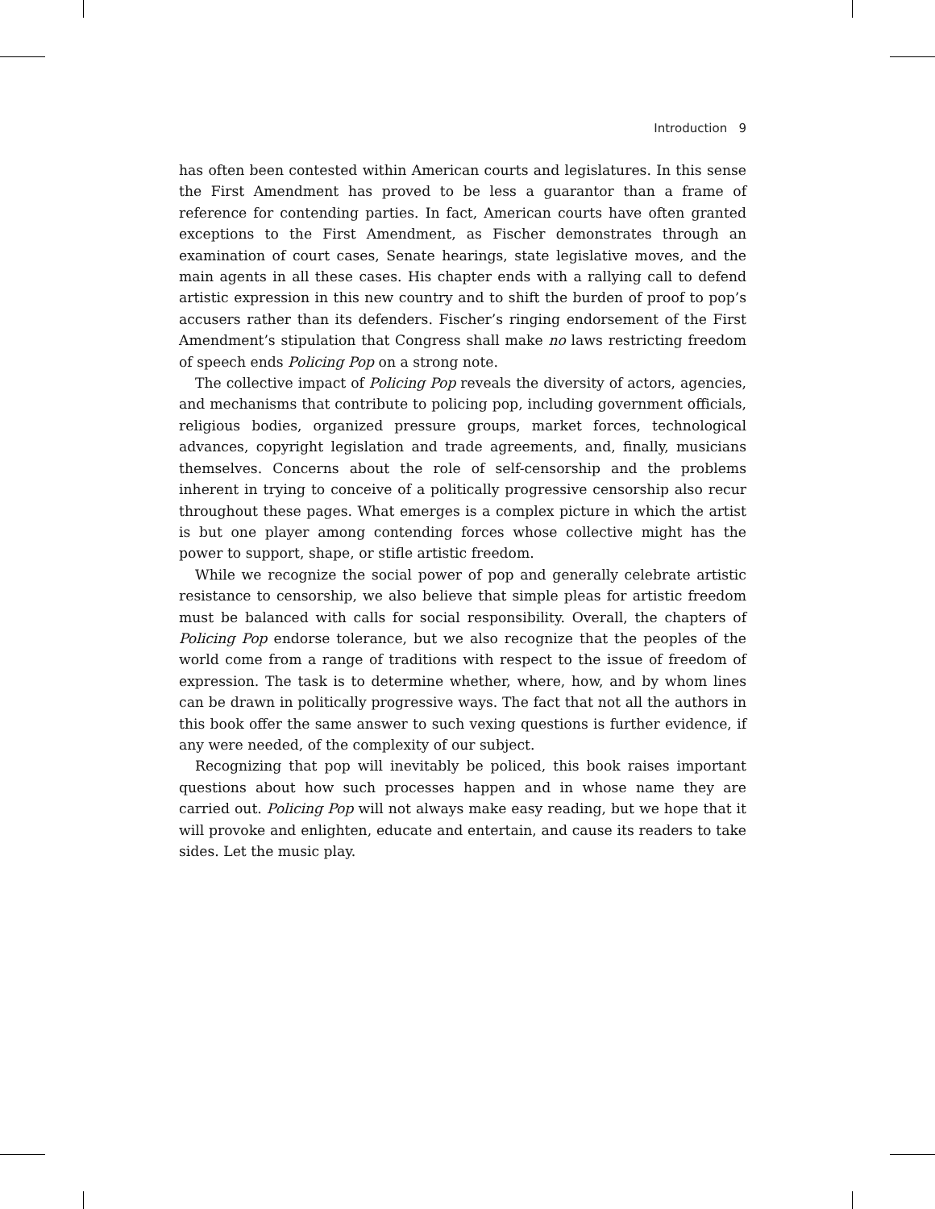Introduction 9
has often been contested within American courts and legislatures. In this sense the First Amendment has proved to be less a guarantor than a frame of reference for contending parties. In fact, American courts have often granted exceptions to the First Amendment, as Fischer demonstrates through an examination of court cases, Senate hearings, state legislative moves, and the main agents in all these cases. His chapter ends with a rallying call to defend artistic expression in this new country and to shift the burden of proof to pop’s accusers rather than its defenders. Fischer’s ringing endorsement of the First Amendment’s stipulation that Congress shall make no laws restricting freedom of speech ends Policing Pop on a strong note.
The collective impact of Policing Pop reveals the diversity of actors, agencies, and mechanisms that contribute to policing pop, including government officials, religious bodies, organized pressure groups, market forces, technological advances, copyright legislation and trade agreements, and, finally, musicians themselves. Concerns about the role of self-censorship and the problems inherent in trying to conceive of a politically progressive censorship also recur throughout these pages. What emerges is a complex picture in which the artist is but one player among contending forces whose collective might has the power to support, shape, or stifle artistic freedom.
While we recognize the social power of pop and generally celebrate artistic resistance to censorship, we also believe that simple pleas for artistic freedom must be balanced with calls for social responsibility. Overall, the chapters of Policing Pop endorse tolerance, but we also recognize that the peoples of the world come from a range of traditions with respect to the issue of freedom of expression. The task is to determine whether, where, how, and by whom lines can be drawn in politically progressive ways. The fact that not all the authors in this book offer the same answer to such vexing questions is further evidence, if any were needed, of the complexity of our subject.
Recognizing that pop will inevitably be policed, this book raises important questions about how such processes happen and in whose name they are carried out. Policing Pop will not always make easy reading, but we hope that it will provoke and enlighten, educate and entertain, and cause its readers to take sides. Let the music play.